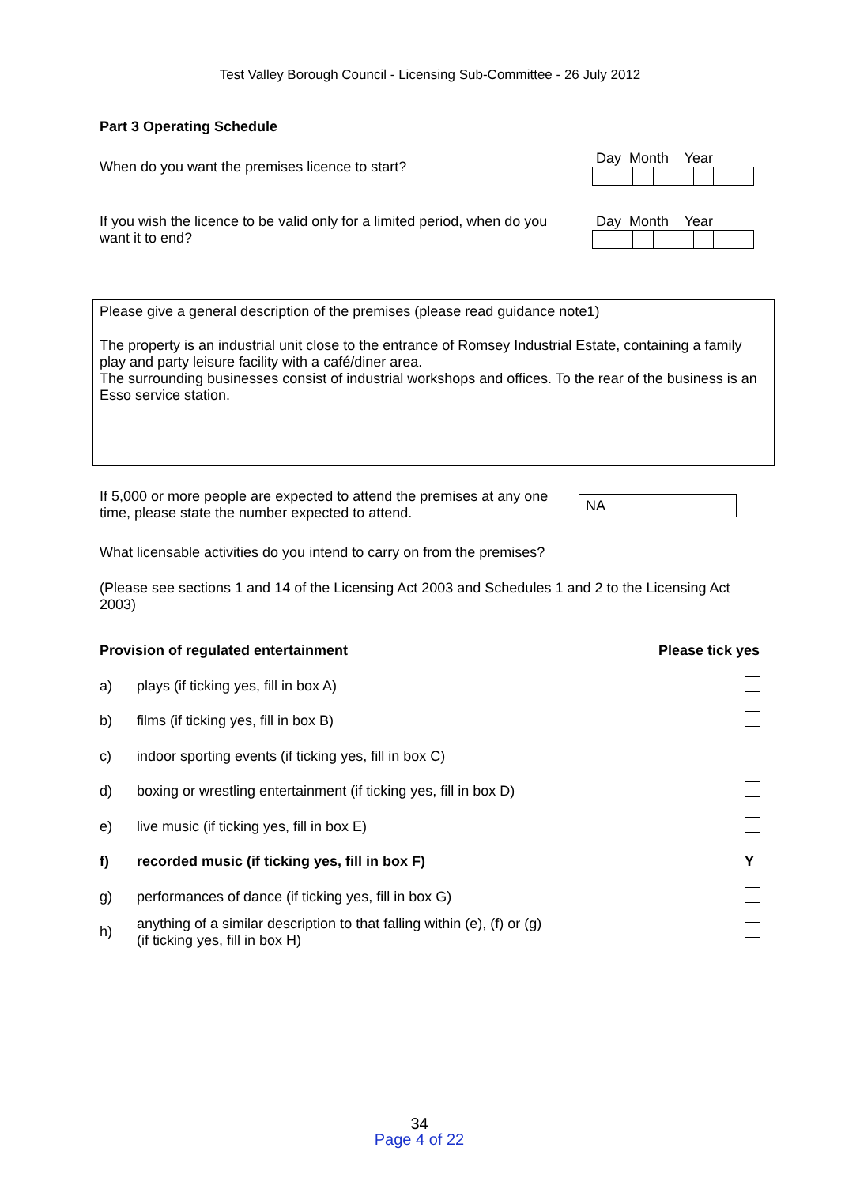Test Valley Borough Council - Licensing Sub-Committee - 26 July 2012
Part 3 Operating Schedule
When do you want the premises licence to start?
Day Month Year
If you wish the licence to be valid only for a limited period, when do you want it to end?
Day Month Year
Please give a general description of the premises (please read guidance note1)
The property is an industrial unit close to the entrance of Romsey Industrial Estate, containing a family play and party leisure facility with a café/diner area.
The surrounding businesses consist of industrial workshops and offices. To the rear of the business is an Esso service station.
If 5,000 or more people are expected to attend the premises at any one time, please state the number expected to attend.
NA
What licensable activities do you intend to carry on from the premises?
(Please see sections 1 and 14 of the Licensing Act 2003 and Schedules 1 and 2 to the Licensing Act 2003)
Provision of regulated entertainment Please tick yes
| a) | plays (if ticking yes, fill in box A) | |
| b) | films (if ticking yes, fill in box B) | |
| c) | indoor sporting events (if ticking yes, fill in box C) | |
| d) | boxing or wrestling entertainment (if ticking yes, fill in box D) | |
| e) | live music (if ticking yes, fill in box E) | |
| f) | recorded music (if ticking yes, fill in box F) | Y |
| g) | performances of dance (if ticking yes, fill in box G) | |
| h) | anything of a similar description to that falling within (e), (f) or (g) (if ticking yes, fill in box H) | |
34
Page 4 of 22